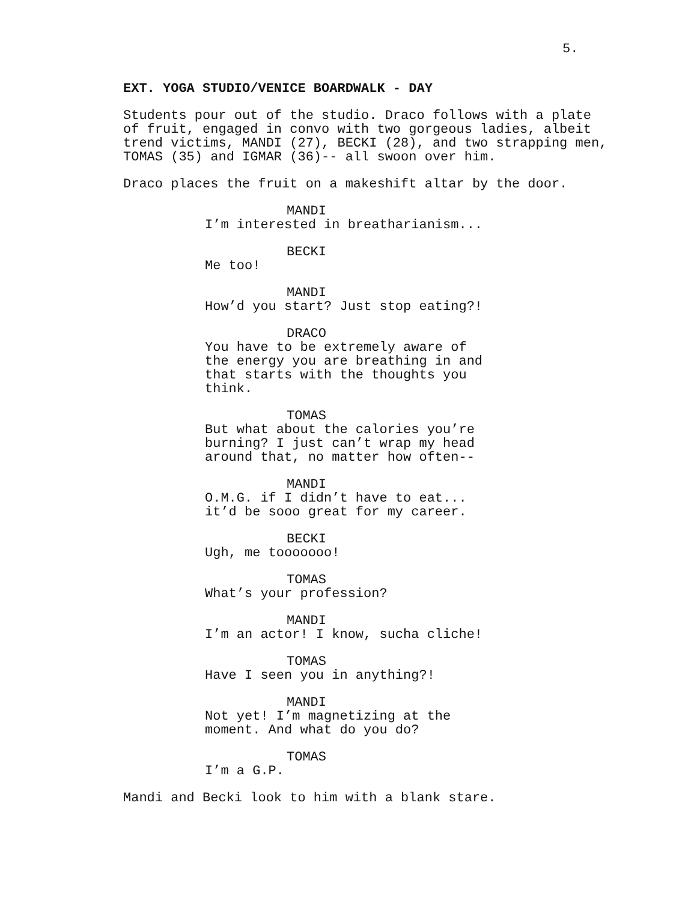5.
EXT. YOGA STUDIO/VENICE BOARDWALK - DAY
Students pour out of the studio. Draco follows with a plate of fruit, engaged in convo with two gorgeous ladies, albeit trend victims, MANDI (27), BECKI (28), and two strapping men, TOMAS (35) and IGMAR (36)-- all swoon over him.
Draco places the fruit on a makeshift altar by the door.
MANDI
I’m interested in breatharianism...
BECKI
Me too!
MANDI
How’d you start? Just stop eating?!
DRACO
You have to be extremely aware of the energy you are breathing in and that starts with the thoughts you think.
TOMAS
But what about the calories you’re burning? I just can’t wrap my head around that, no matter how often--
MANDI
O.M.G. if I didn’t have to eat... it’d be sooo great for my career.
BECKI
Ugh, me tooooooo!
TOMAS
What’s your profession?
MANDI
I’m an actor! I know, sucha cliche!
TOMAS
Have I seen you in anything?!
MANDI
Not yet! I’m magnetizing at the moment. And what do you do?
TOMAS
I’m a G.P.
Mandi and Becki look to him with a blank stare.